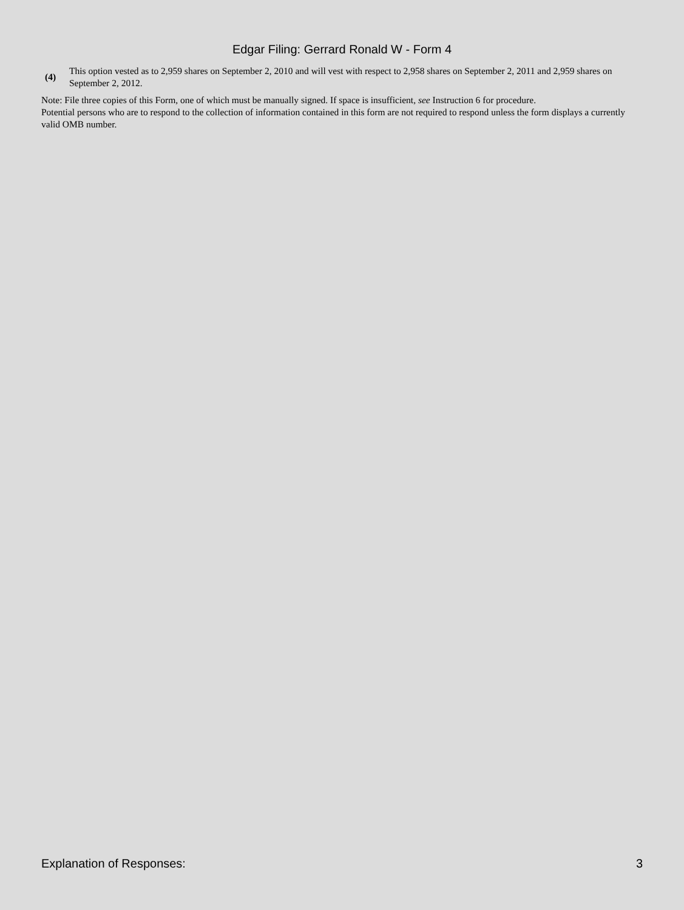Edgar Filing: Gerrard Ronald W - Form 4
| (4) | This option vested as to 2,959 shares on September 2, 2010 and will vest with respect to 2,958 shares on September 2, 2011 and 2,959 shares on September 2, 2012. |
Note: File three copies of this Form, one of which must be manually signed. If space is insufficient, see Instruction 6 for procedure.
Potential persons who are to respond to the collection of information contained in this form are not required to respond unless the form displays a currently valid OMB number.
Explanation of Responses: 3